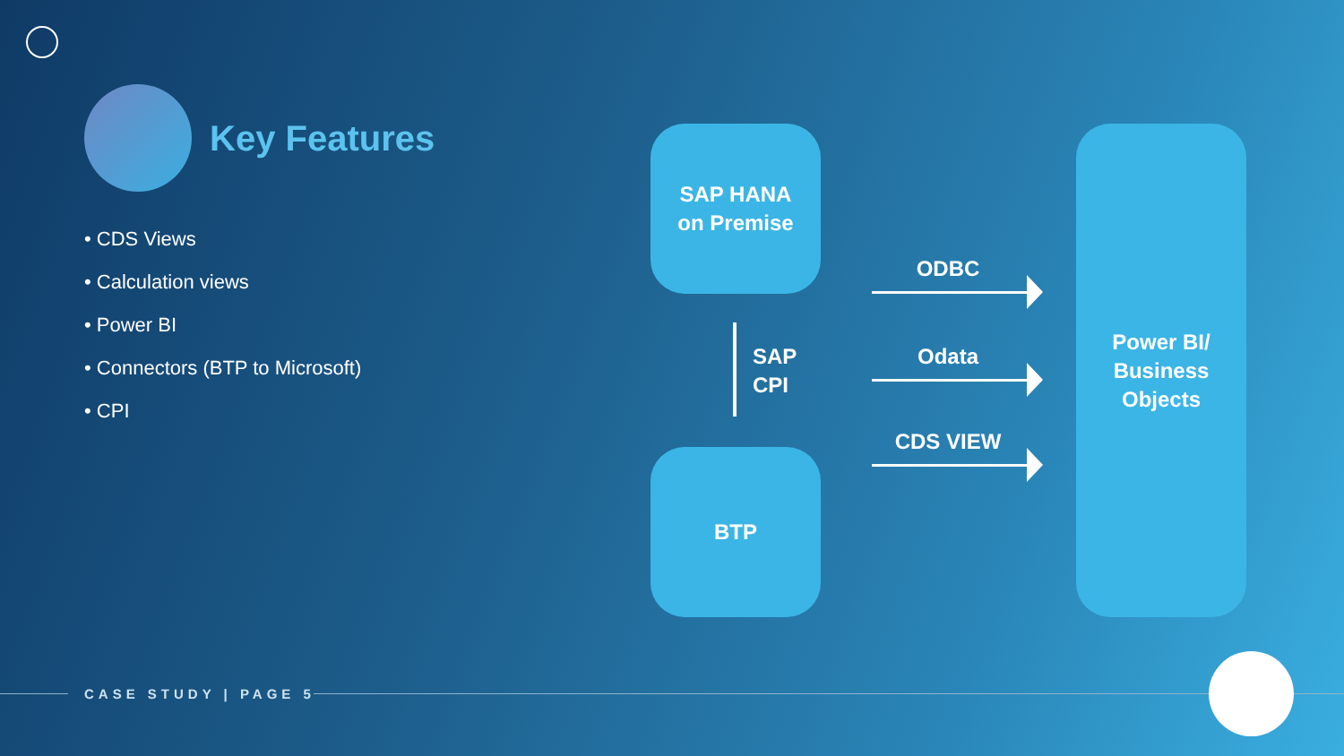Key Features
• CDS Views
• Calculation views
• Power BI
• Connectors (BTP to Microsoft)
• CPI
SAP HANA
on Premise
SAP
CPI
BTP
ODBC
Odata
CDS VIEW
Power BI/
Business
Objects
CASE STUDY | PAGE 5